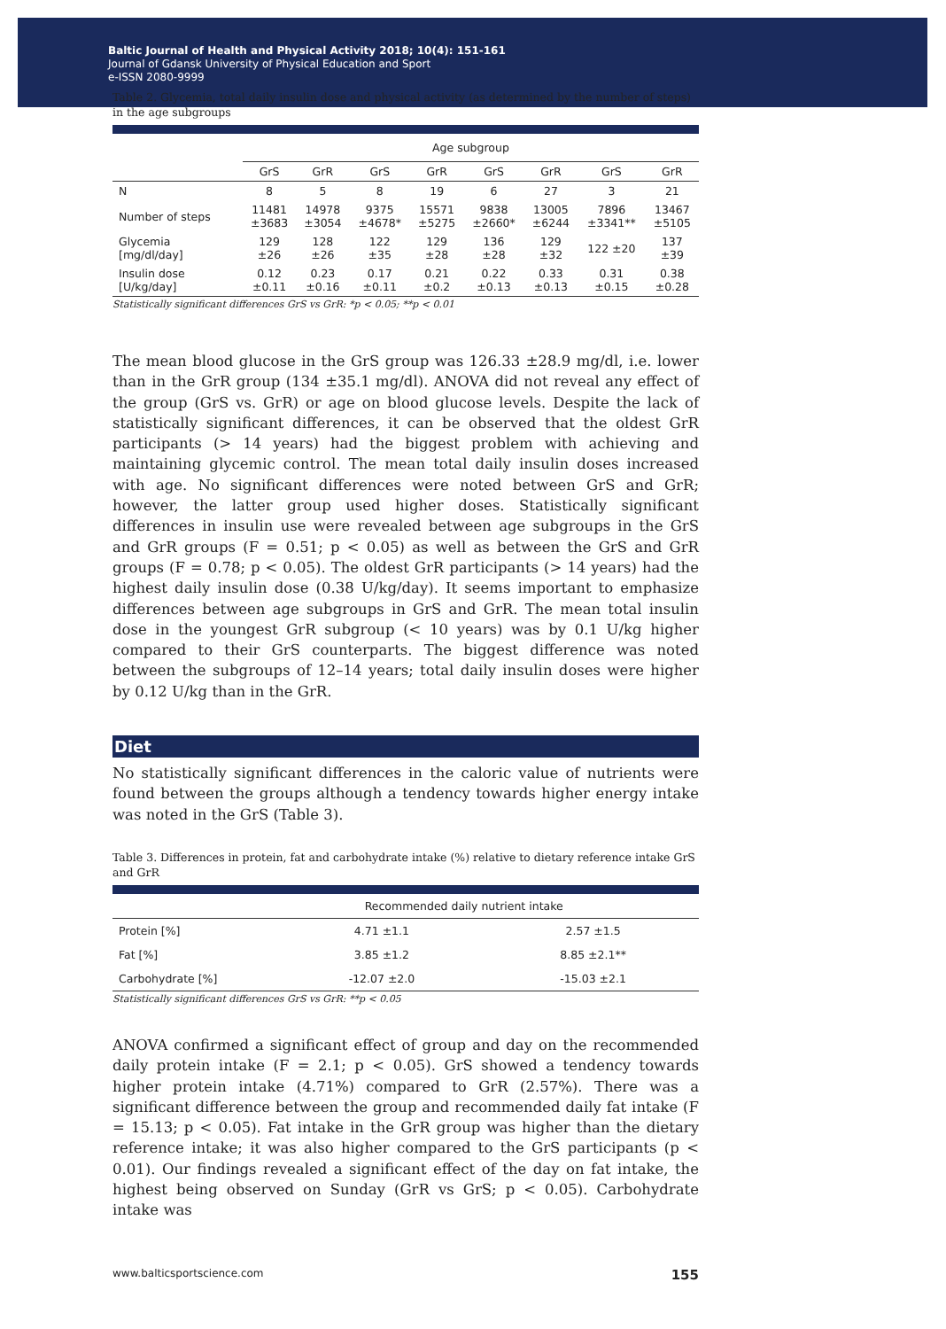Baltic Journal of Health and Physical Activity 2018; 10(4): 151-161
Journal of Gdansk University of Physical Education and Sport
e-ISSN 2080-9999
Table 2. Glycemia, total daily insulin dose and physical activity (as determined by the number of steps) in the age subgroups
| | Age subgroup | | | | | | | |
| --- | --- | --- | --- | --- | --- | --- | --- | --- |
| | GrS | GrR | GrS | GrR | GrS | GrR | GrS | GrR |
| N | 8 | 5 | 8 | 19 | 6 | 27 | 3 | 21 |
| Number of steps | 11481 ±3683 | 14978 ±3054 | 9375 ±4678* | 15571 ±5275 | 9838 ±2660* | 13005 ±6244 | 7896 ±3341** | 13467 ±5105 |
| Glycemia [mg/dl/day] | 129 ±26 | 128 ±26 | 122 ±35 | 129 ±28 | 136 ±28 | 129 ±32 | 122 ±20 | 137 ±39 |
| Insulin dose [U/kg/day] | 0.12 ±0.11 | 0.23 ±0.16 | 0.17 ±0.11 | 0.21 ±0.2 | 0.22 ±0.13 | 0.33 ±0.13 | 0.31 ±0.15 | 0.38 ±0.28 |
Statistically significant differences GrS vs GrR: *p < 0.05; **p < 0.01
The mean blood glucose in the GrS group was 126.33 ±28.9 mg/dl, i.e. lower than in the GrR group (134 ±35.1 mg/dl). ANOVA did not reveal any effect of the group (GrS vs. GrR) or age on blood glucose levels. Despite the lack of statistically significant differences, it can be observed that the oldest GrR participants (> 14 years) had the biggest problem with achieving and maintaining glycemic control. The mean total daily insulin doses increased with age. No significant differences were noted between GrS and GrR; however, the latter group used higher doses. Statistically significant differences in insulin use were revealed between age subgroups in the GrS and GrR groups (F = 0.51; p < 0.05) as well as between the GrS and GrR groups (F = 0.78; p < 0.05). The oldest GrR participants (> 14 years) had the highest daily insulin dose (0.38 U/kg/day). It seems important to emphasize differences between age subgroups in GrS and GrR. The mean total insulin dose in the youngest GrR subgroup (< 10 years) was by 0.1 U/kg higher compared to their GrS counterparts. The biggest difference was noted between the subgroups of 12–14 years; total daily insulin doses were higher by 0.12 U/kg than in the GrR.
Diet
No statistically significant differences in the caloric value of nutrients were found between the groups although a tendency towards higher energy intake was noted in the GrS (Table 3).
Table 3. Differences in protein, fat and carbohydrate intake (%) relative to dietary reference intake GrS and GrR
| | Recommended daily nutrient intake | |
| --- | --- | --- |
| Protein [%] | 4.71 ±1.1 | 2.57 ±1.5 |
| Fat [%] | 3.85 ±1.2 | 8.85 ±2.1** |
| Carbohydrate [%] | -12.07 ±2.0 | -15.03 ±2.1 |
Statistically significant differences GrS vs GrR: **p < 0.05
ANOVA confirmed a significant effect of group and day on the recommended daily protein intake (F = 2.1; p < 0.05). GrS showed a tendency towards higher protein intake (4.71%) compared to GrR (2.57%). There was a significant difference between the group and recommended daily fat intake (F = 15.13; p < 0.05). Fat intake in the GrR group was higher than the dietary reference intake; it was also higher compared to the GrS participants (p < 0.01). Our findings revealed a significant effect of the day on fat intake, the highest being observed on Sunday (GrR vs GrS; p < 0.05). Carbohydrate intake was
www.balticsportscience.com 155